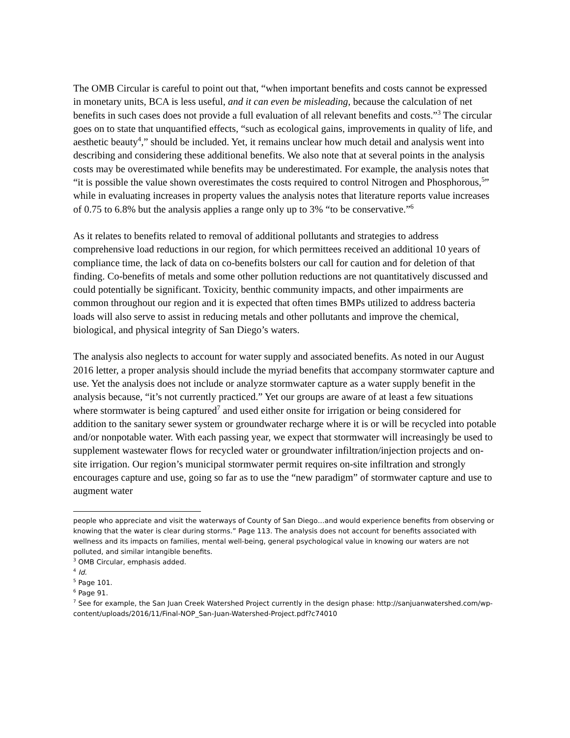The OMB Circular is careful to point out that, “when important benefits and costs cannot be expressed in monetary units, BCA is less useful, and it can even be misleading, because the calculation of net benefits in such cases does not provide a full evaluation of all relevant benefits and costs.”<sup>3</sup> The circular goes on to state that unquantified effects, “such as ecological gains, improvements in quality of life, and aesthetic beauty<sup>4</sup>,” should be included. Yet, it remains unclear how much detail and analysis went into describing and considering these additional benefits. We also note that at several points in the analysis costs may be overestimated while benefits may be underestimated. For example, the analysis notes that “it is possible the value shown overestimates the costs required to control Nitrogen and Phosphorous,<sup>5</sup>” while in evaluating increases in property values the analysis notes that literature reports value increases of 0.75 to 6.8% but the analysis applies a range only up to 3% “to be conservative.”<sup>6</sup>
As it relates to benefits related to removal of additional pollutants and strategies to address comprehensive load reductions in our region, for which permittees received an additional 10 years of compliance time, the lack of data on co-benefits bolsters our call for caution and for deletion of that finding. Co-benefits of metals and some other pollution reductions are not quantitatively discussed and could potentially be significant. Toxicity, benthic community impacts, and other impairments are common throughout our region and it is expected that often times BMPs utilized to address bacteria loads will also serve to assist in reducing metals and other pollutants and improve the chemical, biological, and physical integrity of San Diego’s waters.
The analysis also neglects to account for water supply and associated benefits. As noted in our August 2016 letter, a proper analysis should include the myriad benefits that accompany stormwater capture and use. Yet the analysis does not include or analyze stormwater capture as a water supply benefit in the analysis because, “it’s not currently practiced.” Yet our groups are aware of at least a few situations where stormwater is being captured<sup>7</sup> and used either onsite for irrigation or being considered for addition to the sanitary sewer system or groundwater recharge where it is or will be recycled into potable and/or nonpotable water. With each passing year, we expect that stormwater will increasingly be used to supplement wastewater flows for recycled water or groundwater infiltration/injection projects and on-site irrigation. Our region’s municipal stormwater permit requires on-site infiltration and strongly encourages capture and use, going so far as to use the “new paradigm” of stormwater capture and use to augment water
people who appreciate and visit the waterways of County of San Diego…and would experience benefits from observing or knowing that the water is clear during storms.” Page 113. The analysis does not account for benefits associated with wellness and its impacts on families, mental well-being, general psychological value in knowing our waters are not polluted, and similar intangible benefits.
<sup>3</sup> OMB Circular, emphasis added.
<sup>4</sup> Id.
<sup>5</sup> Page 101.
<sup>6</sup> Page 91.
<sup>7</sup> See for example, the San Juan Creek Watershed Project currently in the design phase: http://sanjuanwatershed.com/wp-content/uploads/2016/11/Final-NOP_San-Juan-Watershed-Project.pdf?c74010